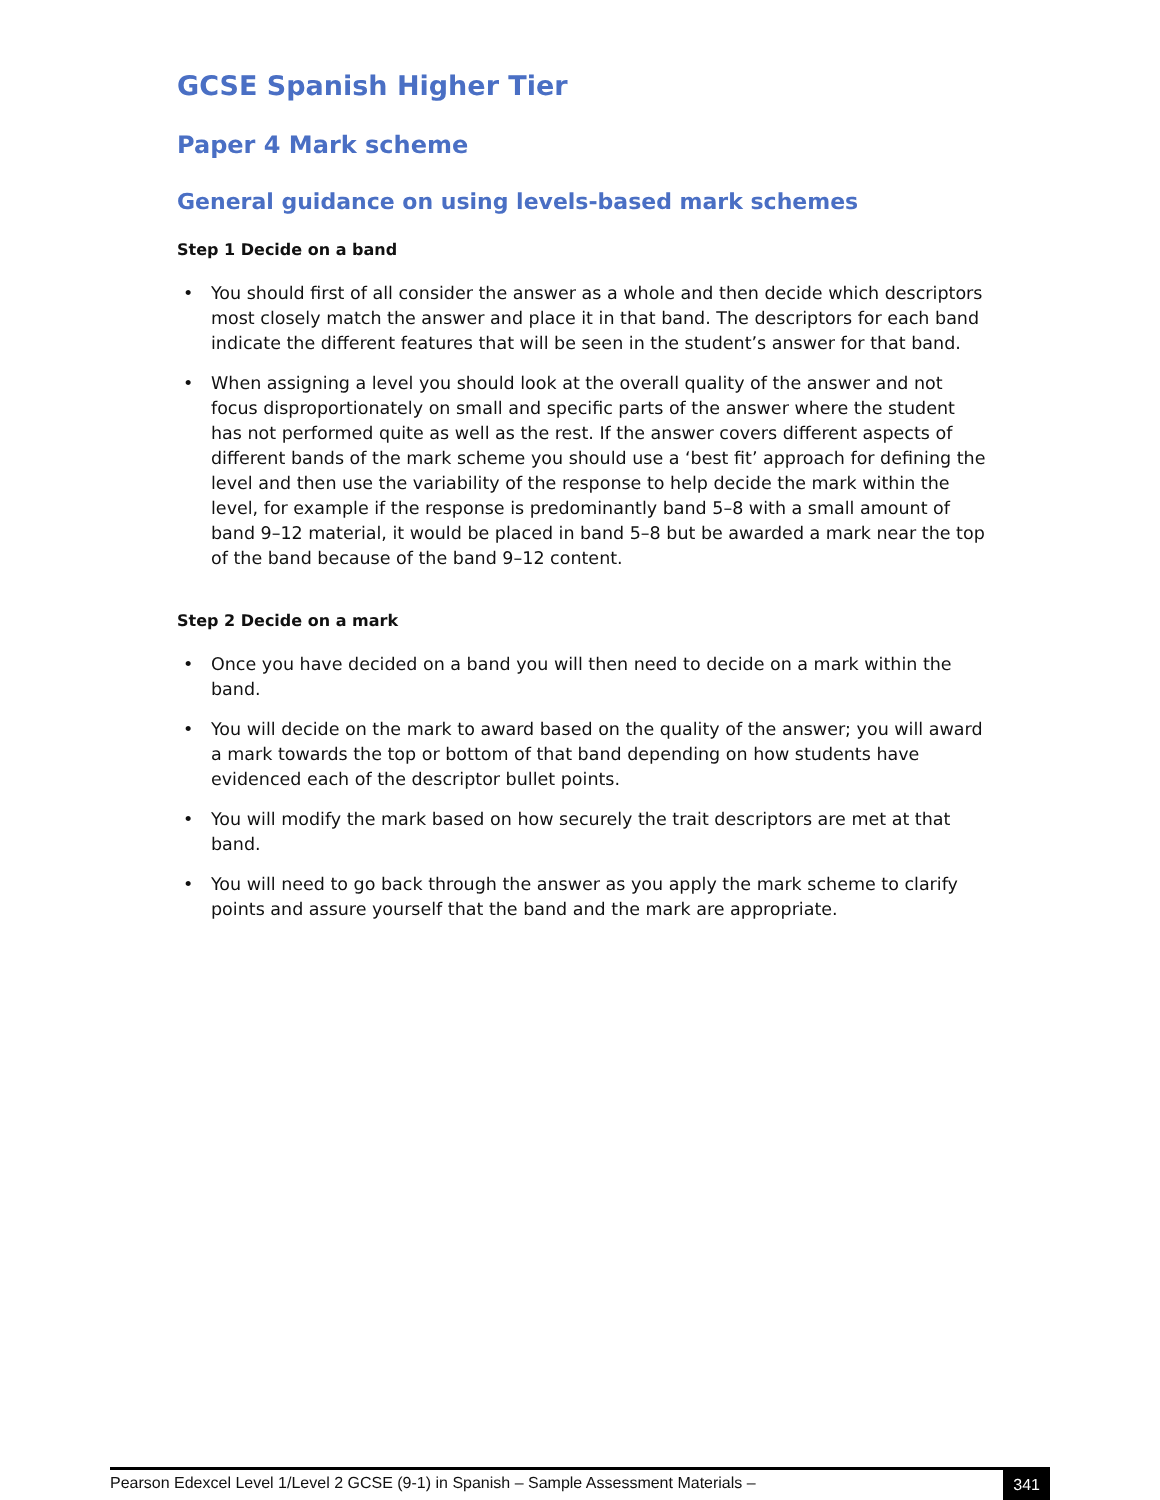GCSE Spanish Higher Tier
Paper 4 Mark scheme
General guidance on using levels-based mark schemes
Step 1 Decide on a band
• You should first of all consider the answer as a whole and then decide which descriptors most closely match the answer and place it in that band. The descriptors for each band indicate the different features that will be seen in the student’s answer for that band.
• When assigning a level you should look at the overall quality of the answer and not focus disproportionately on small and specific parts of the answer where the student has not performed quite as well as the rest. If the answer covers different aspects of different bands of the mark scheme you should use a ‘best fit’ approach for defining the level and then use the variability of the response to help decide the mark within the level, for example if the response is predominantly band 5–8 with a small amount of band 9–12 material, it would be placed in band 5–8 but be awarded a mark near the top of the band because of the band 9–12 content.
Step 2 Decide on a mark
• Once you have decided on a band you will then need to decide on a mark within the band.
• You will decide on the mark to award based on the quality of the answer; you will award a mark towards the top or bottom of that band depending on how students have evidenced each of the descriptor bullet points.
• You will modify the mark based on how securely the trait descriptors are met at that band.
• You will need to go back through the answer as you apply the mark scheme to clarify points and assure yourself that the band and the mark are appropriate.
Pearson Edexcel Level 1/Level 2 GCSE (9-1) in Spanish – Sample Assessment Materials – 341